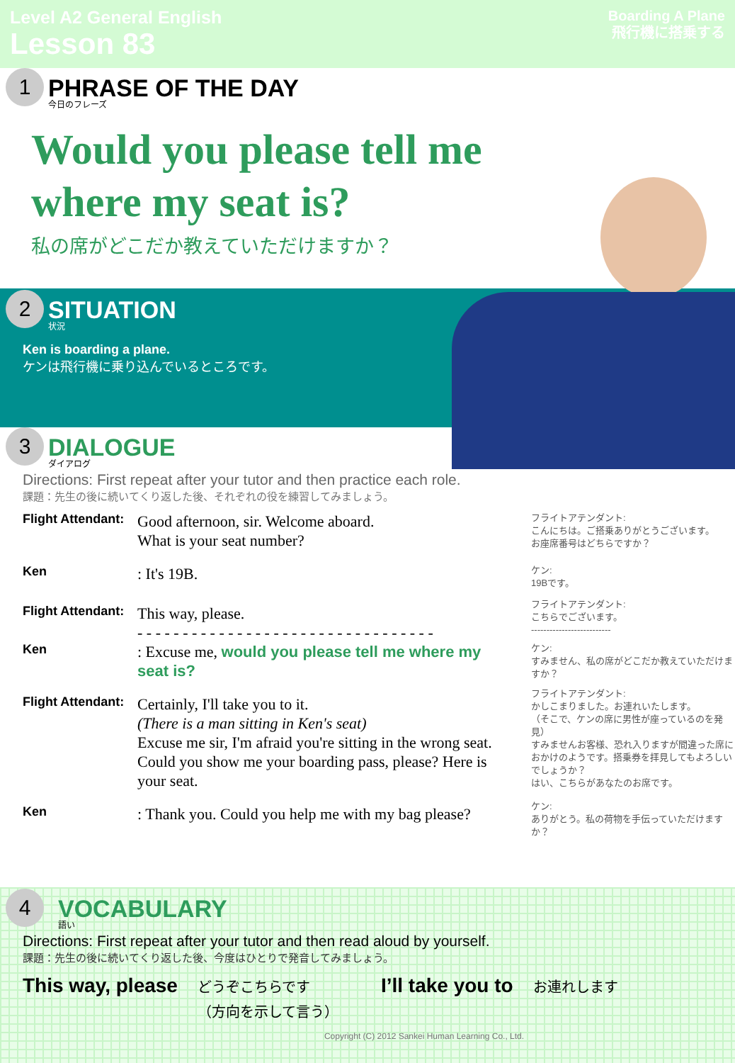Level A2 General English
Lesson 83
Boarding A Plane
飛行機に搭乗する
1
PHRASE OF THE DAY
今日のフレーズ
Would you please tell me
where my seat is?
私の席がどこだか教えていただけますか？
2
SITUATION
状況
Ken is boarding a plane.
ケンは飛行機に乗り込んでいるところです。
3
DIALOGUE
ダイアログ
Directions: First repeat after your tutor and then practice each role.
課題：先生の後に続いてくり返した後、それぞれの役を練習してみましょう。
Flight Attendant:
Good afternoon, sir. Welcome aboard.
What is your seat number?
フライトアテンダント:
こんにちは。ご搭乗ありがとうございます。
お座席番号はどちらですか？
Ken
: It's 19B.
ケン:
19Bです。
Flight Attendant:
This way, please.
- - - - - - - - - - - - - - - - - - - - - - - - - - - - - - - - -
フライトアテンダント:
こちらでございます。
--------------------------
Ken
: Excuse me, would you please tell me where my seat is?
ケン:
すみません、私の席がどこだか教えていただけますか？
Flight Attendant:
Certainly, I'll take you to it.
(There is a man sitting in Ken's seat)
Excuse me sir, I'm afraid you're sitting in the wrong seat. Could you show me your boarding pass, please? Here is your seat.
フライトアテンダント:
かしこまりました。お連れいたします。
（そこで、ケンの席に男性が座っているのを発見）
すみませんお客様、恐れ入りますが間違った席におかけのようです。搭乗券を拝見してもよろしいでしょうか？
はい、こちらがあなたのお席です。
Ken
: Thank you. Could you help me with my bag please?
ケン:
ありがとう。私の荷物を手伝っていただけますか？
4
VOCABULARY
語い
Directions: First repeat after your tutor and then read aloud by yourself.
課題：先生の後に続いてくり返した後、今度はひとりで発音してみましょう。
This way, please どうぞこちらです
（方向を示して言う） I’ll take you to お連れします
Copyright (C) 2012 Sankei Human Learning Co., Ltd.